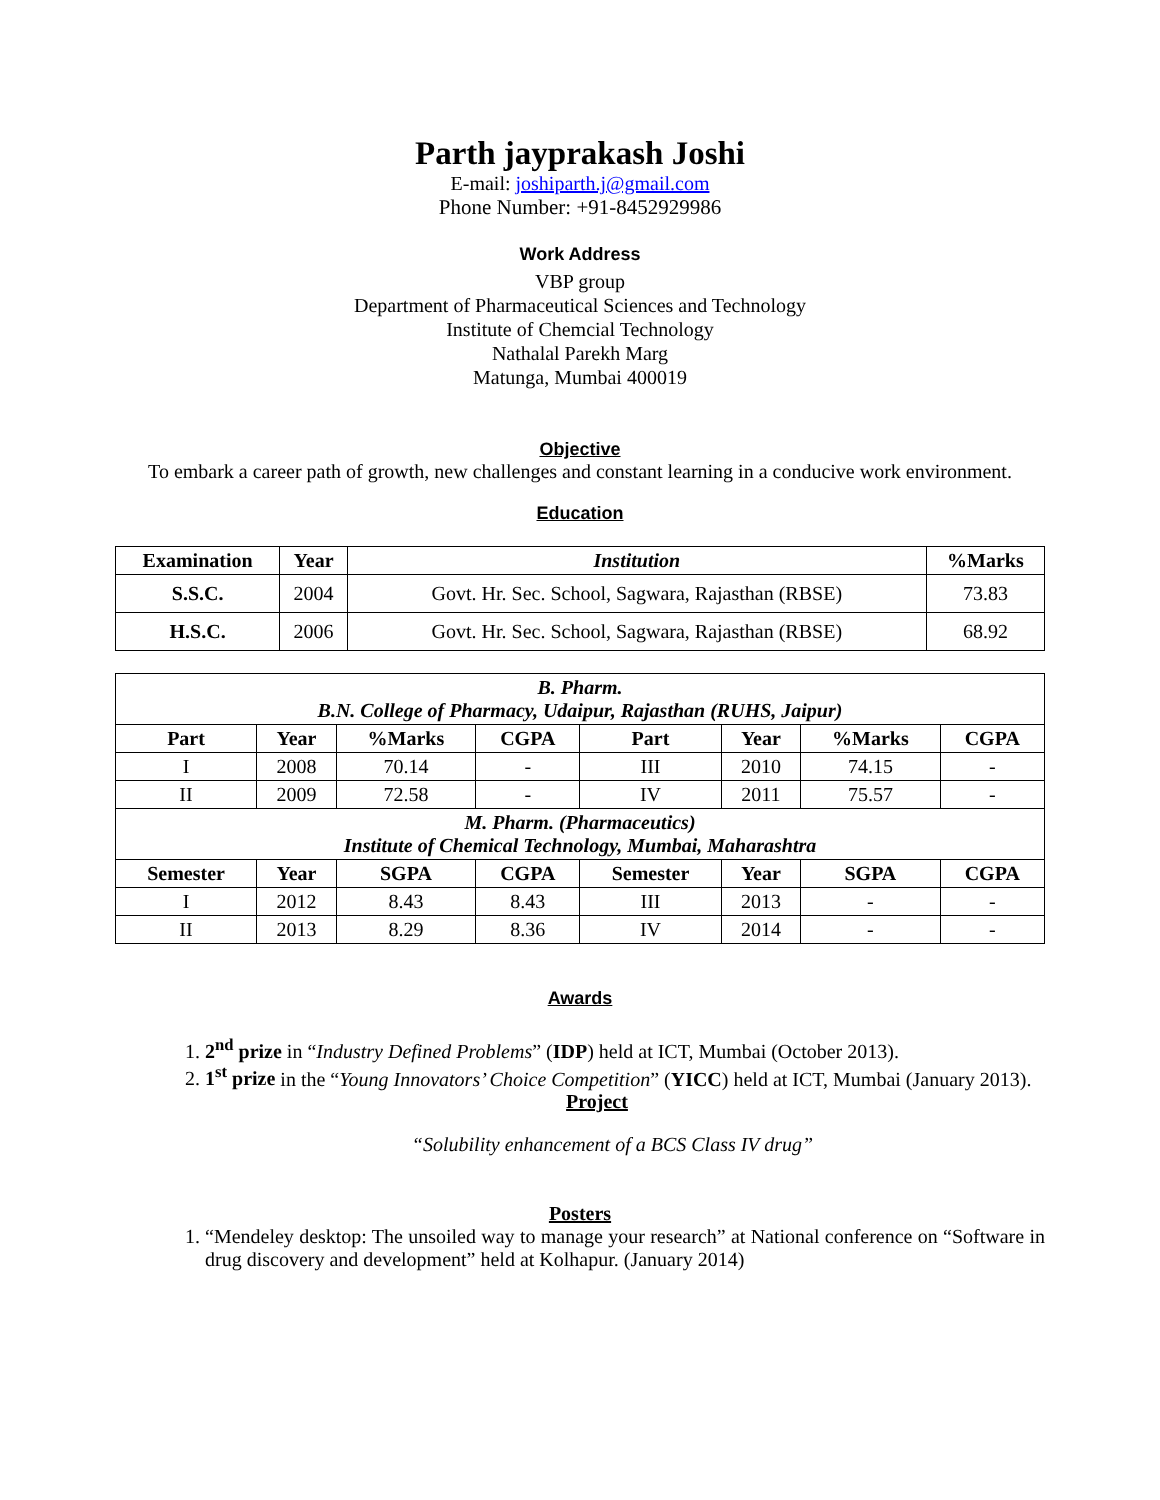Parth jayprakash Joshi
E-mail: joshiparth.j@gmail.com
Phone Number: +91-8452929986
Work Address
VBP group
Department of Pharmaceutical Sciences and Technology
Institute of Chemcial Technology
Nathalal Parekh Marg
Matunga, Mumbai 400019
Objective
To embark a career path of growth, new challenges and constant learning in a conducive work environment.
Education
| Examination | Year | Institution | %Marks |
| --- | --- | --- | --- |
| S.S.C. | 2004 | Govt. Hr. Sec. School, Sagwara, Rajasthan (RBSE) | 73.83 |
| H.S.C. | 2006 | Govt. Hr. Sec. School, Sagwara, Rajasthan (RBSE) | 68.92 |
| B. Pharm. B.N. College of Pharmacy, Udaipur, Rajasthan (RUHS, Jaipur) | | | | | | | |
| --- | --- | --- | --- | --- | --- | --- | --- |
| Part | Year | %Marks | CGPA | Part | Year | %Marks | CGPA |
| I | 2008 | 70.14 | - | III | 2010 | 74.15 | - |
| II | 2009 | 72.58 | - | IV | 2011 | 75.57 | - |
| M. Pharm. (Pharmaceutics) Institute of Chemical Technology, Mumbai, Maharashtra | | | | | | | |
| Semester | Year | SGPA | CGPA | Semester | Year | SGPA | CGPA |
| I | 2012 | 8.43 | 8.43 | III | 2013 | - | - |
| II | 2013 | 8.29 | 8.36 | IV | 2014 | - | - |
Awards
1. 2<sup>nd</sup> prize in “Industry Defined Problems” (IDP) held at ICT, Mumbai (October 2013).
2. 1<sup>st</sup> prize in the “Young Innovators’ Choice Competition” (YICC) held at ICT, Mumbai (January 2013).
Project
“Solubility enhancement of a BCS Class IV drug”
Posters
1. “Mendeley desktop: The unsoiled way to manage your research” at National conference on “Software in drug discovery and development” held at Kolhapur. (January 2014)